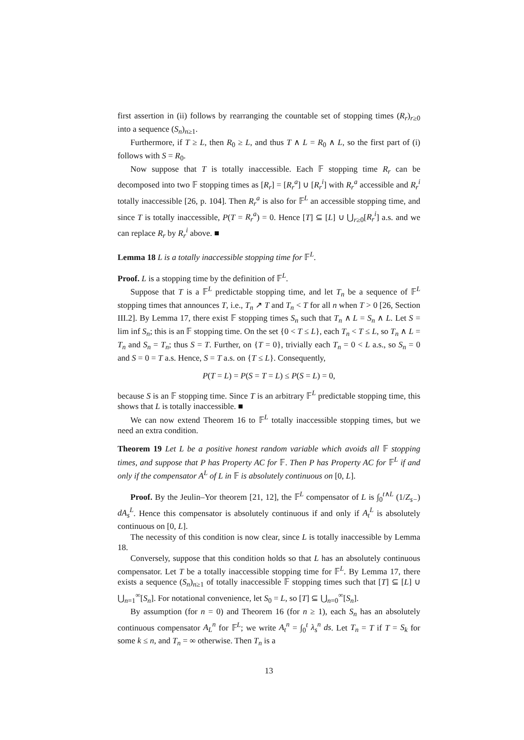first assertion in (ii) follows by rearranging the countable set of stopping times (R<sub>r</sub>)<sub>r≥0</sub> into a sequence (S<sub>n</sub>)<sub>n≥1</sub>.
Furthermore, if T ≥ L, then R<sub>0</sub> ≥ L, and thus T ∧ L = R<sub>0</sub> ∧ L, so the first part of (i) follows with S = R<sub>0</sub>.
Now suppose that T is totally inaccessible. Each 𝔽 stopping time R<sub>r</sub> can be decomposed into two 𝔽 stopping times as [R<sub>r</sub>] = [R<sub>r</sub><sup>a</sup>] ∪ [R<sub>r</sub><sup>i</sup>] with R<sub>r</sub><sup>a</sup> accessible and R<sub>r</sub><sup>i</sup> totally inaccessible [26, p. 104]. Then R<sub>r</sub><sup>a</sup> is also for 𝔽<sup>L</sup> an accessible stopping time, and since T is totally inaccessible, P(T = R<sub>r</sub><sup>a</sup>) = 0. Hence [T] ⊆ [L] ∪ ⋃<sub>r≥0</sub>[R<sub>r</sub><sup>i</sup>] a.s. and we can replace R<sub>r</sub> by R<sub>r</sub><sup>i</sup> above. ■
Lemma 18 L is a totally inaccessible stopping time for 𝔽<sup>L</sup>.
Proof. L is a stopping time by the definition of 𝔽<sup>L</sup>.
Suppose that T is a 𝔽<sup>L</sup> predictable stopping time, and let T<sub>n</sub> be a sequence of 𝔽<sup>L</sup> stopping times that announces T, i.e., T<sub>n</sub> ↗ T and T<sub>n</sub> < T for all n when T > 0 [26, Section III.2]. By Lemma 17, there exist 𝔽 stopping times S<sub>n</sub> such that T<sub>n</sub> ∧ L = S<sub>n</sub> ∧ L. Let S = lim inf S<sub>n</sub>; this is an 𝔽 stopping time. On the set {0 < T ≤ L}, each T<sub>n</sub> < T ≤ L, so T<sub>n</sub> ∧ L = T<sub>n</sub> and S<sub>n</sub> = T<sub>n</sub>; thus S = T. Further, on {T = 0}, trivially each T<sub>n</sub> = 0 < L a.s., so S<sub>n</sub> = 0 and S = 0 = T a.s. Hence, S = T a.s. on {T ≤ L}. Consequently,
P(T = L) = P(S = T = L) ≤ P(S = L) = 0,
because S is an 𝔽 stopping time. Since T is an arbitrary 𝔽<sup>L</sup> predictable stopping time, this shows that L is totally inaccessible. ■
We can now extend Theorem 16 to 𝔽<sup>L</sup> totally inaccessible stopping times, but we need an extra condition.
Theorem 19 Let L be a positive honest random variable which avoids all 𝔽 stopping times, and suppose that P has Property AC for 𝔽. Then P has Property AC for 𝔽<sup>L</sup> if and only if the compensator A<sup>L</sup> of L in 𝔽 is absolutely continuous on [0, L].
Proof. By the Jeulin–Yor theorem [21, 12], the 𝔽<sup>L</sup> compensator of L is ∫<sub>0</sub><sup>t∧L</sup> (1/Z<sub>s−</sub>) dA<sub>s</sub><sup>L</sup>. Hence this compensator is absolutely continuous if and only if A<sub>t</sub><sup>L</sup> is absolutely continuous on [0, L].
The necessity of this condition is now clear, since L is totally inaccessible by Lemma 18.
Conversely, suppose that this condition holds so that L has an absolutely continuous compensator. Let T be a totally inaccessible stopping time for 𝔽<sup>L</sup>. By Lemma 17, there exists a sequence (S<sub>n</sub>)<sub>n≥1</sub> of totally inaccessible 𝔽 stopping times such that [T] ⊆ [L] ∪ ⋃<sub>n=1</sub><sup>∞</sup>[S<sub>n</sub>]. For notational convenience, let S<sub>0</sub> = L, so [T] ⊆ ⋃<sub>n=0</sub><sup>∞</sup>[S<sub>n</sub>].
By assumption (for n = 0) and Theorem 16 (for n ≥ 1), each S<sub>n</sub> has an absolutely continuous compensator A<sub>L</sub><sup>n</sup> for 𝔽<sup>L</sup>; we write A<sub>t</sub><sup>n</sup> = ∫<sub>0</sub><sup>t</sup> λ<sub>s</sub><sup>n</sup> ds. Let T<sub>n</sub> = T if T = S<sub>k</sub> for some k ≤ n, and T<sub>n</sub> = ∞ otherwise. Then T<sub>n</sub> is a
13